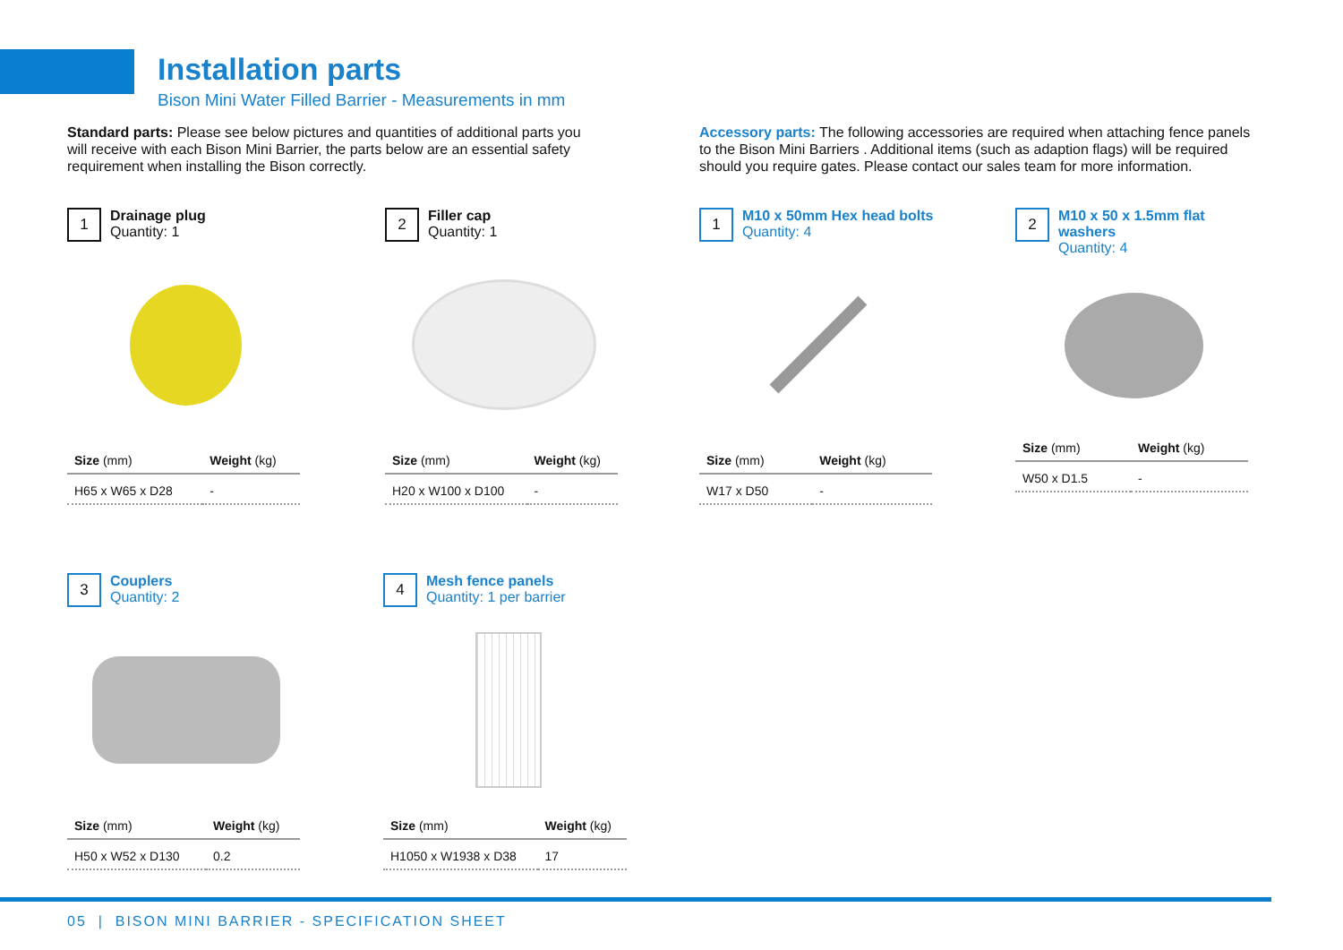Installation parts
Bison Mini Water Filled Barrier - Measurements in mm
Standard parts: Please see below pictures and quantities of additional parts you will receive with each Bison Mini Barrier, the parts below are an essential safety requirement when installing the Bison correctly.
Accessory parts: The following accessories are required when attaching fence panels to the Bison Mini Barriers . Additional items (such as adaption flags) will be required should you require gates. Please contact our sales team for more information.
1
Drainage plug
Quantity: 1
| Size (mm) | Weight (kg) |
| --- | --- |
| H65 x W65 x D28 | - |
2
Filler cap
Quantity: 1
| Size (mm) | Weight (kg) |
| --- | --- |
| H20 x W100 x D100 | - |
1
M10 x 50mm Hex head bolts
Quantity: 4
| Size (mm) | Weight (kg) |
| --- | --- |
| W17 x D50 | - |
2
M10 x 50 x 1.5mm flat washers
Quantity: 4
| Size (mm) | Weight (kg) |
| --- | --- |
| W50 x D1.5 | - |
3
Couplers
Quantity: 2
| Size (mm) | Weight (kg) |
| --- | --- |
| H50 x W52 x D130 | 0.2 |
4
Mesh fence panels
Quantity: 1 per barrier
| Size (mm) | Weight (kg) |
| --- | --- |
| H1050 x W1938 x D38 | 17 |
05 | BISON MINI BARRIER - SPECIFICATION SHEET